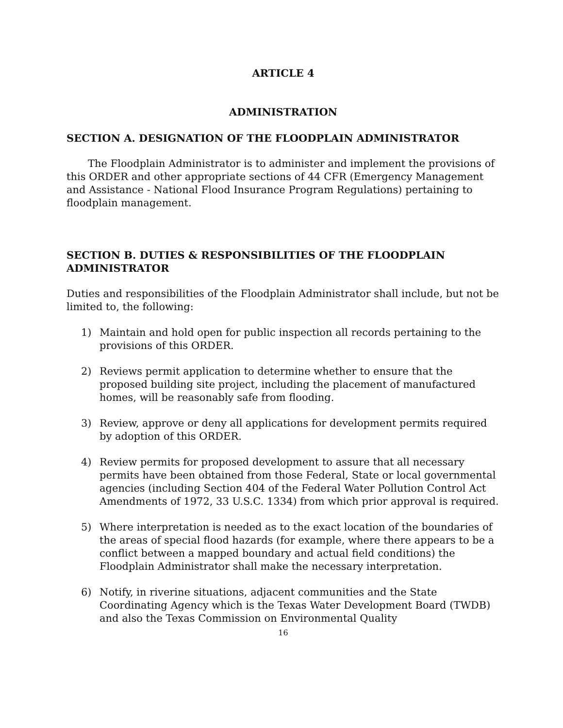ARTICLE 4
ADMINISTRATION
SECTION A. DESIGNATION OF THE FLOODPLAIN ADMINISTRATOR
The Floodplain Administrator is to administer and implement the provisions of this ORDER and other appropriate sections of 44 CFR (Emergency Management and Assistance - National Flood Insurance Program Regulations) pertaining to floodplain management.
SECTION B. DUTIES & RESPONSIBILITIES OF THE FLOODPLAIN ADMINISTRATOR
Duties and responsibilities of the Floodplain Administrator shall include, but not be limited to, the following:
1) Maintain and hold open for public inspection all records pertaining to the provisions of this ORDER.
2) Reviews permit application to determine whether to ensure that the proposed building site project, including the placement of manufactured homes, will be reasonably safe from flooding.
3) Review, approve or deny all applications for development permits required by adoption of this ORDER.
4) Review permits for proposed development to assure that all necessary permits have been obtained from those Federal, State or local governmental agencies (including Section 404 of the Federal Water Pollution Control Act Amendments of 1972, 33 U.S.C. 1334) from which prior approval is required.
5) Where interpretation is needed as to the exact location of the boundaries of the areas of special flood hazards (for example, where there appears to be a conflict between a mapped boundary and actual field conditions) the Floodplain Administrator shall make the necessary interpretation.
6) Notify, in riverine situations, adjacent communities and the State Coordinating Agency which is the Texas Water Development Board (TWDB) and also the Texas Commission on Environmental Quality
16